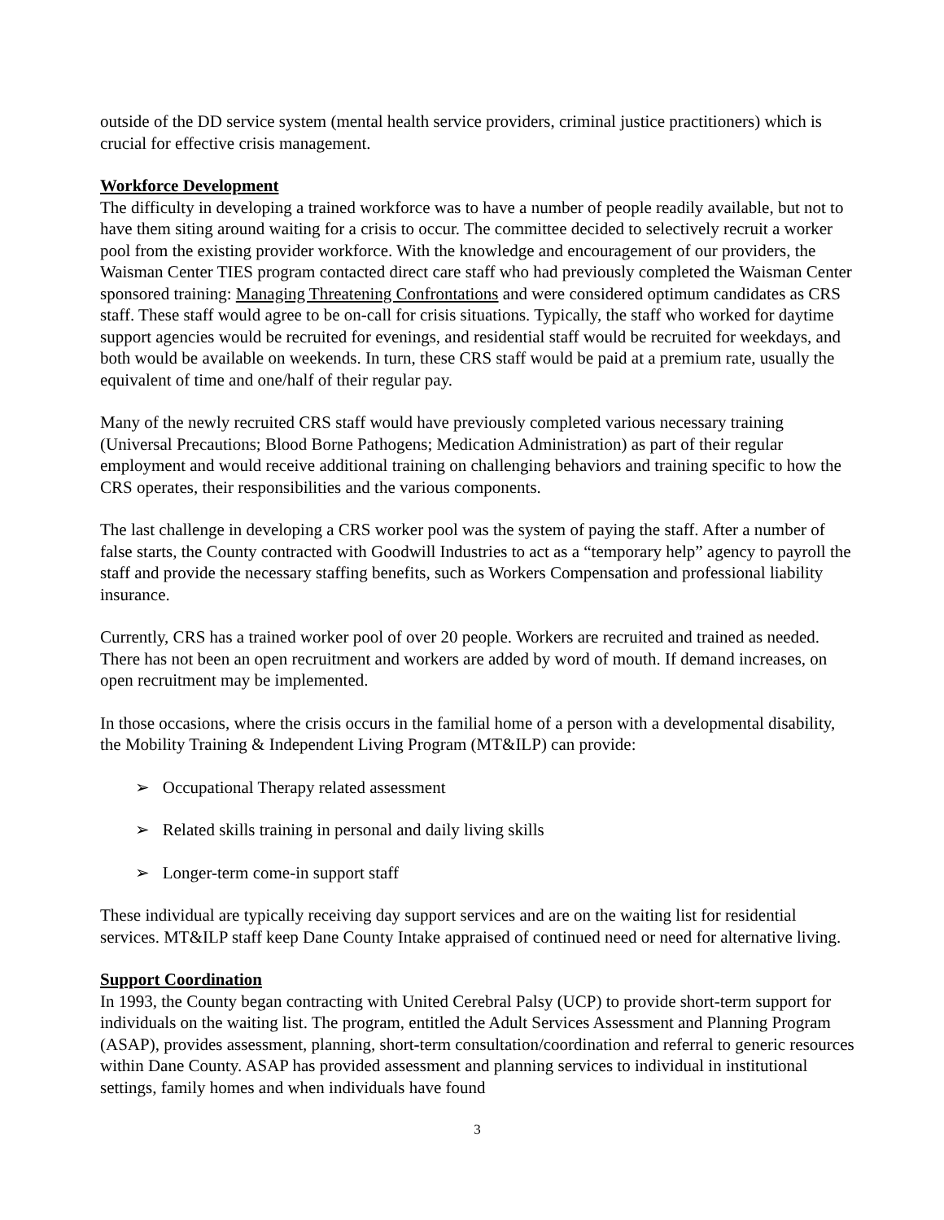outside of the DD service system (mental health service providers, criminal justice practitioners) which is crucial for effective crisis management.
Workforce Development
The difficulty in developing a trained workforce was to have a number of people readily available, but not to have them siting around waiting for a crisis to occur. The committee decided to selectively recruit a worker pool from the existing provider workforce. With the knowledge and encouragement of our providers, the Waisman Center TIES program contacted direct care staff who had previously completed the Waisman Center sponsored training: Managing Threatening Confrontations and were considered optimum candidates as CRS staff. These staff would agree to be on-call for crisis situations. Typically, the staff who worked for daytime support agencies would be recruited for evenings, and residential staff would be recruited for weekdays, and both would be available on weekends. In turn, these CRS staff would be paid at a premium rate, usually the equivalent of time and one/half of their regular pay.
Many of the newly recruited CRS staff would have previously completed various necessary training (Universal Precautions; Blood Borne Pathogens; Medication Administration) as part of their regular employment and would receive additional training on challenging behaviors and training specific to how the CRS operates, their responsibilities and the various components.
The last challenge in developing a CRS worker pool was the system of paying the staff. After a number of false starts, the County contracted with Goodwill Industries to act as a “temporary help” agency to payroll the staff and provide the necessary staffing benefits, such as Workers Compensation and professional liability insurance.
Currently, CRS has a trained worker pool of over 20 people. Workers are recruited and trained as needed. There has not been an open recruitment and workers are added by word of mouth. If demand increases, on open recruitment may be implemented.
In those occasions, where the crisis occurs in the familial home of a person with a developmental disability, the Mobility Training & Independent Living Program (MT&ILP) can provide:
➢ Occupational Therapy related assessment
➢ Related skills training in personal and daily living skills
➢ Longer-term come-in support staff
These individual are typically receiving day support services and are on the waiting list for residential services. MT&ILP staff keep Dane County Intake appraised of continued need or need for alternative living.
Support Coordination
In 1993, the County began contracting with United Cerebral Palsy (UCP) to provide short-term support for individuals on the waiting list. The program, entitled the Adult Services Assessment and Planning Program (ASAP), provides assessment, planning, short-term consultation/coordination and referral to generic resources within Dane County. ASAP has provided assessment and planning services to individual in institutional settings, family homes and when individuals have found
3